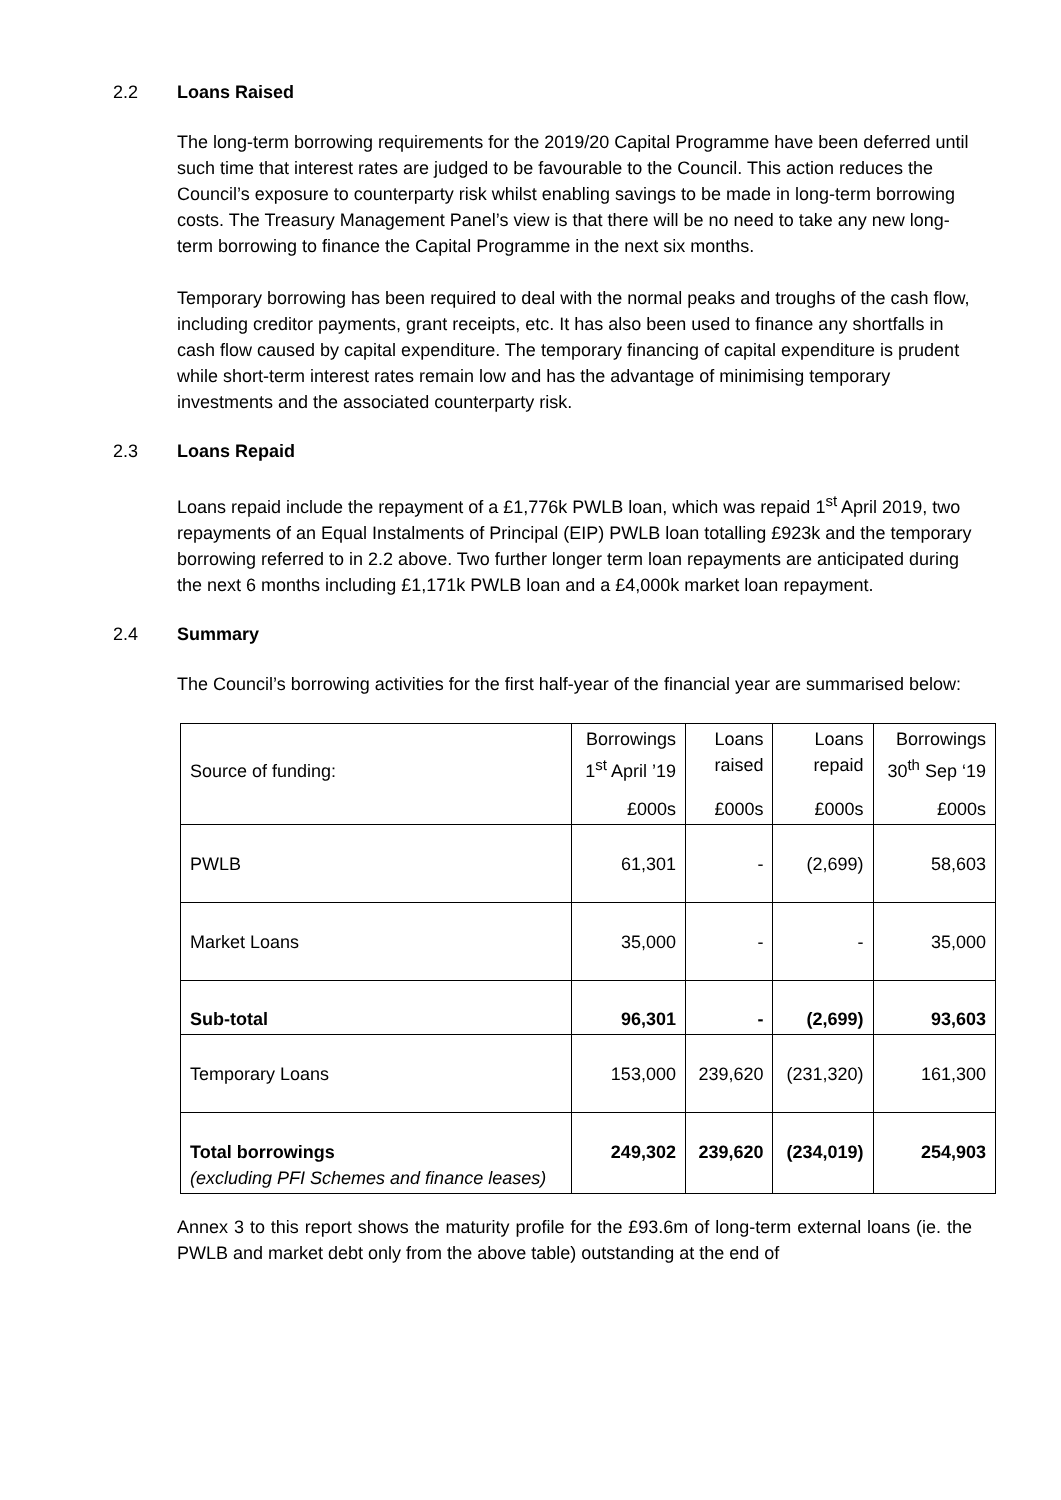2.2 Loans Raised
The long-term borrowing requirements for the 2019/20 Capital Programme have been deferred until such time that interest rates are judged to be favourable to the Council. This action reduces the Council’s exposure to counterparty risk whilst enabling savings to be made in long-term borrowing costs. The Treasury Management Panel’s view is that there will be no need to take any new long-term borrowing to finance the Capital Programme in the next six months.
Temporary borrowing has been required to deal with the normal peaks and troughs of the cash flow, including creditor payments, grant receipts, etc. It has also been used to finance any shortfalls in cash flow caused by capital expenditure. The temporary financing of capital expenditure is prudent while short-term interest rates remain low and has the advantage of minimising temporary investments and the associated counterparty risk.
2.3 Loans Repaid
Loans repaid include the repayment of a £1,776k PWLB loan, which was repaid 1<sup>st</sup> April 2019, two repayments of an Equal Instalments of Principal (EIP) PWLB loan totalling £923k and the temporary borrowing referred to in 2.2 above. Two further longer term loan repayments are anticipated during the next 6 months including £1,171k PWLB loan and a £4,000k market loan repayment.
2.4 Summary
The Council’s borrowing activities for the first half-year of the financial year are summarised below:
| Source of funding: | Borrowings 1<sup>st</sup> April ’19 | Loans raised | Loans repaid | Borrowings 30<sup>th</sup> Sep ‘19 |
| --- | --- | --- | --- | --- |
| | £000s | £000s | £000s | £000s |
| PWLB | 61,301 | - | (2,699) | 58,603 |
| Market Loans | 35,000 | - | - | 35,000 |
| Sub-total | 96,301 | - | (2,699) | 93,603 |
| Temporary Loans | 153,000 | 239,620 | (231,320) | 161,300 |
| Total borrowings (excluding PFI Schemes and finance leases) | 249,302 | 239,620 | (234,019) | 254,903 |
Annex 3 to this report shows the maturity profile for the £93.6m of long-term external loans (ie. the PWLB and market debt only from the above table) outstanding at the end of